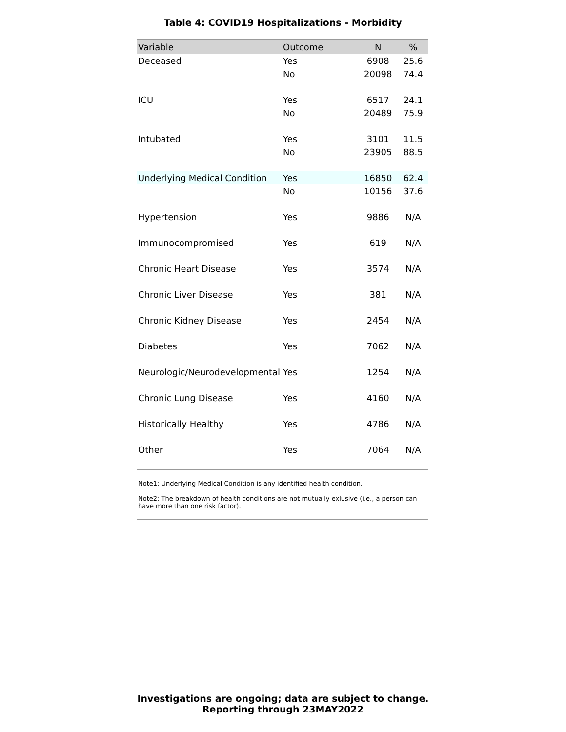Table 4: COVID19 Hospitalizations - Morbidity
| Variable | Outcome | N | % |
| --- | --- | --- | --- |
| Deceased | Yes | 6908 | 25.6 |
| | No | 20098 | 74.4 |
| ICU | Yes | 6517 | 24.1 |
| | No | 20489 | 75.9 |
| Intubated | Yes | 3101 | 11.5 |
| | No | 23905 | 88.5 |
| Underlying Medical Condition | Yes | 16850 | 62.4 |
| | No | 10156 | 37.6 |
| Hypertension | Yes | 9886 | N/A |
| Immunocompromised | Yes | 619 | N/A |
| Chronic Heart Disease | Yes | 3574 | N/A |
| Chronic Liver Disease | Yes | 381 | N/A |
| Chronic Kidney Disease | Yes | 2454 | N/A |
| Diabetes | Yes | 7062 | N/A |
| Neurologic/Neurodevelopmental | Yes | 1254 | N/A |
| Chronic Lung Disease | Yes | 4160 | N/A |
| Historically Healthy | Yes | 4786 | N/A |
| Other | Yes | 7064 | N/A |
Note1: Underlying Medical Condition is any identified health condition.
Note2: The breakdown of health conditions are not mutually exlusive (i.e., a person can have more than one risk factor).
Investigations are ongoing; data are subject to change.
Reporting through 23MAY2022